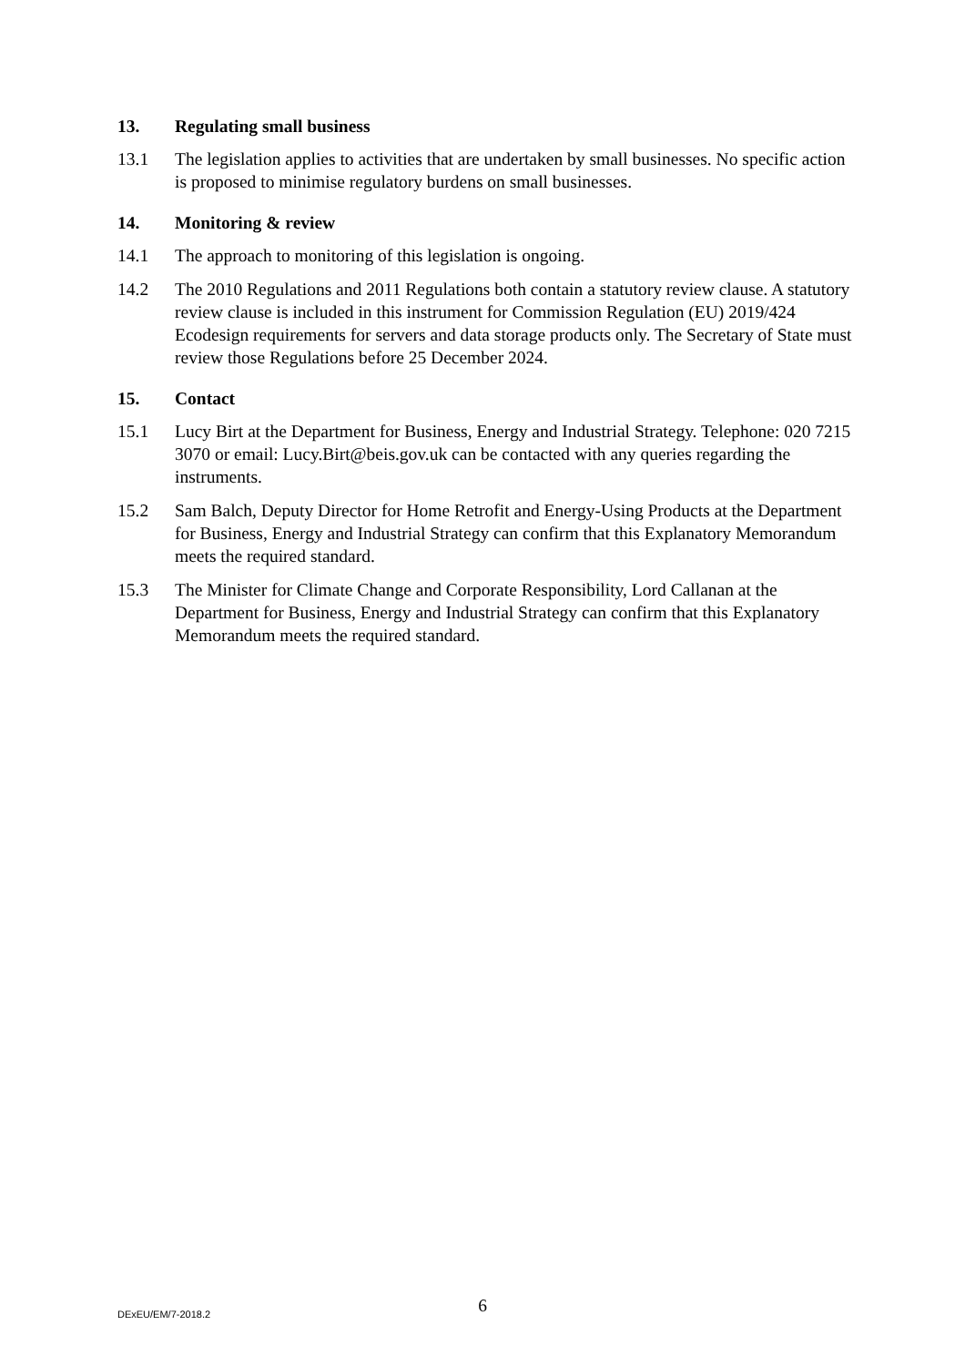13. Regulating small business
13.1 The legislation applies to activities that are undertaken by small businesses. No specific action is proposed to minimise regulatory burdens on small businesses.
14. Monitoring & review
14.1 The approach to monitoring of this legislation is ongoing.
14.2 The 2010 Regulations and 2011 Regulations both contain a statutory review clause. A statutory review clause is included in this instrument for Commission Regulation (EU) 2019/424 Ecodesign requirements for servers and data storage products only. The Secretary of State must review those Regulations before 25 December 2024.
15. Contact
15.1 Lucy Birt at the Department for Business, Energy and Industrial Strategy. Telephone: 020 7215 3070 or email: Lucy.Birt@beis.gov.uk can be contacted with any queries regarding the instruments.
15.2 Sam Balch, Deputy Director for Home Retrofit and Energy-Using Products at the Department for Business, Energy and Industrial Strategy can confirm that this Explanatory Memorandum meets the required standard.
15.3 The Minister for Climate Change and Corporate Responsibility, Lord Callanan at the Department for Business, Energy and Industrial Strategy can confirm that this Explanatory Memorandum meets the required standard.
6 DExEU/EM/7-2018.2